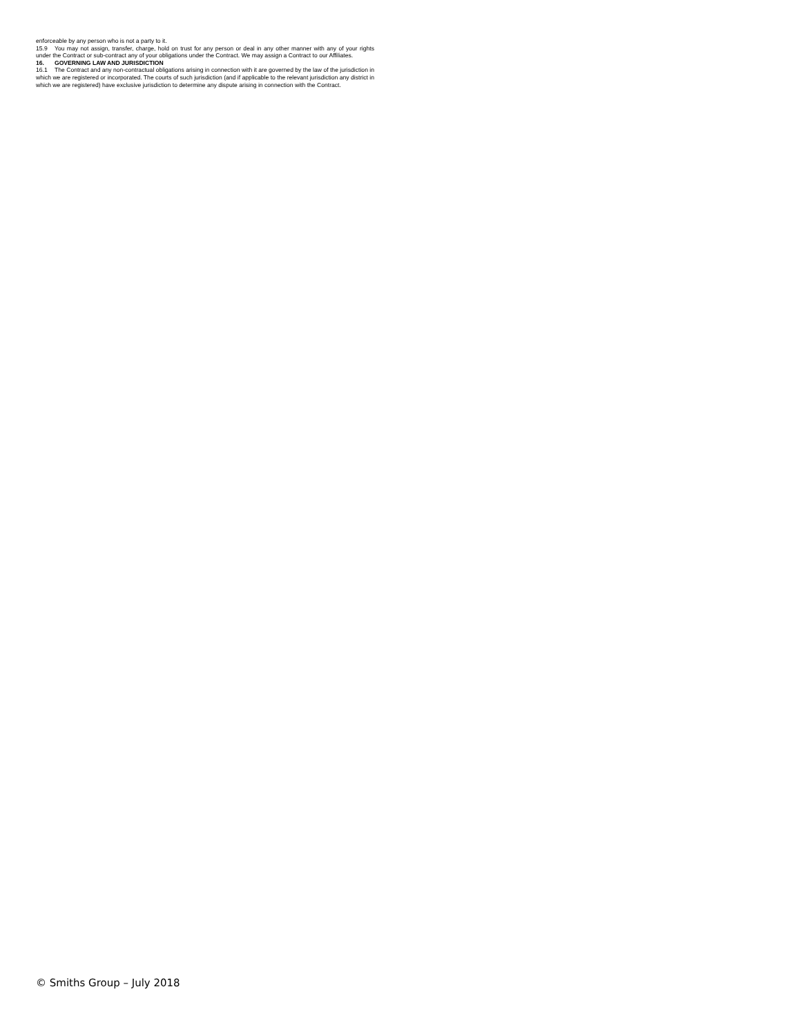enforceable by any person who is not a party to it.
15.9 You may not assign, transfer, charge, hold on trust for any person or deal in any other manner with any of your rights under the Contract or sub-contract any of your obligations under the Contract. We may assign a Contract to our Affiliates.
16. GOVERNING LAW AND JURISDICTION
16.1 The Contract and any non-contractual obligations arising in connection with it are governed by the law of the jurisdiction in which we are registered or incorporated. The courts of such jurisdiction (and if applicable to the relevant jurisdiction any district in which we are registered) have exclusive jurisdiction to determine any dispute arising in connection with the Contract.
© Smiths Group – July 2018